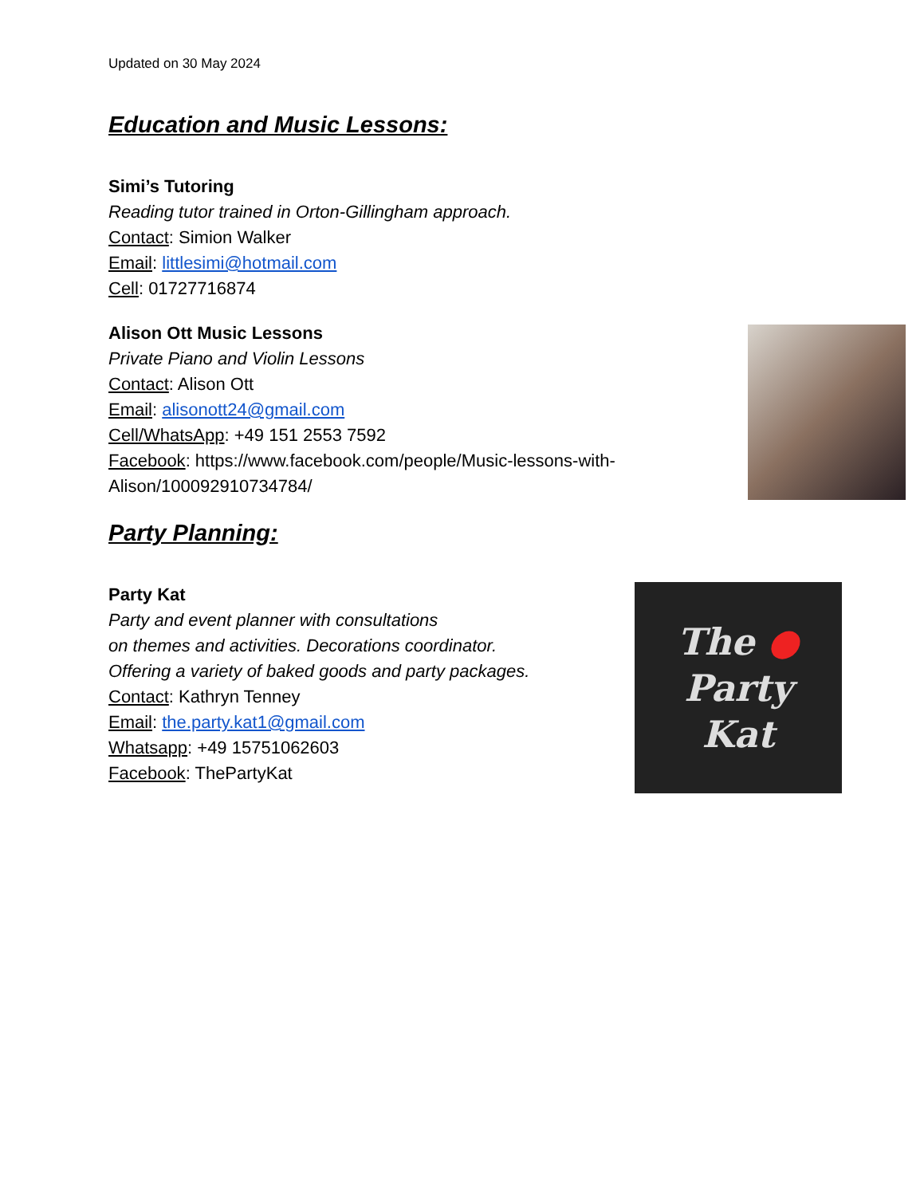Updated on 30 May 2024
Education and Music Lessons:
Simi’s Tutoring
Reading tutor trained in Orton-Gillingham approach.
Contact: Simion Walker
Email: littlesimi@hotmail.com
Cell: 01727716874
Alison Ott Music Lessons
Private Piano and Violin Lessons
Contact: Alison Ott
Email: alisonott24@gmail.com
Cell/WhatsApp: +49 151 2553 7592
Facebook: https://www.facebook.com/people/Music-lessons-with-Alison/100092910734784/
Party Planning:
Party Kat
Party and event planner with consultations
on themes and activities. Decorations coordinator.
Offering a variety of baked goods and party packages.
Contact: Kathryn Tenney
Email: the.party.kat1@gmail.com
Whatsapp: +49 15751062603
Facebook: ThePartyKat
The ●
Party
Kat